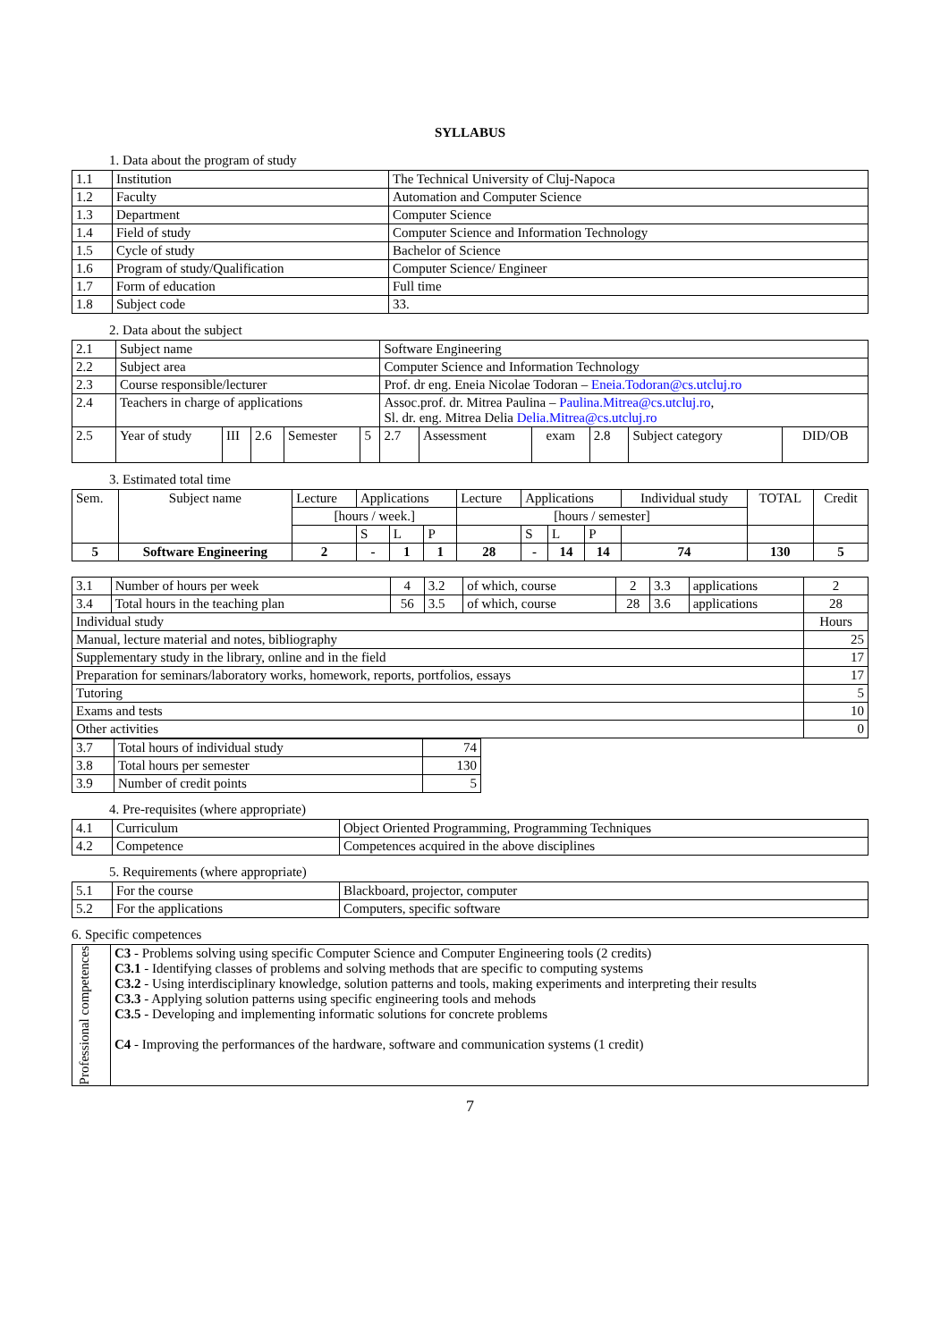SYLLABUS
1. Data about the program of study
| 1.1 | Institution | The Technical University of Cluj-Napoca |
| 1.2 | Faculty | Automation and Computer Science |
| 1.3 | Department | Computer Science |
| 1.4 | Field of study | Computer Science and Information Technology |
| 1.5 | Cycle of study | Bachelor of Science |
| 1.6 | Program of study/Qualification | Computer Science/ Engineer |
| 1.7 | Form of education | Full time |
| 1.8 | Subject code | 33. |
2. Data about the subject
| 2.1 | Subject name | | | | | Software Engineering | | | | | |
| 2.2 | Subject area | | | | | Computer Science and Information Technology | | | | | |
| 2.3 | Course responsible/lecturer | | | | | Prof. dr eng. Eneia Nicolae Todoran – Eneia.Todoran@cs.utcluj.ro | | | | | |
| 2.4 | Teachers in charge of applications | | | | | Assoc.prof. dr. Mitrea Paulina – Paulina.Mitrea@cs.utcluj.ro , Sl. dr. eng. Mitrea Delia Delia.Mitrea@cs.utcluj.ro | | | | | |
| 2.5 | Year of study | III | 2.6 | Semester | 5 | 2.7 | Assessment | exam | 2.8 | Subject category | DID/OB |
3. Estimated total time
| Sem. | Subject name | Lecture | Applications | | | Lecture | Applications | | | Individual study | TOTAL | Credit |
| | | [hours / week.] | | | | [hours / semester] | | | | | | |
| | | | S | L | P | | S | L | P | | | |
| 5 | Software Engineering | 2 | - | 1 | 1 | 28 | - | 14 | 14 | 74 | 130 | 5 |
| 3.1 | Number of hours per week | 4 | 3.2 | of which, course | 2 | 3.3 | applications | 2 |
| 3.4 | Total hours in the teaching plan | 56 | 3.5 | of which, course | 28 | 3.6 | applications | 28 |
| Individual study | | | | | | | | Hours |
| Manual, lecture material and notes, bibliography | | | | | | | | 25 |
| Supplementary study in the library, online and in the field | | | | | | | | 17 |
| Preparation for seminars/laboratory works, homework, reports, portfolios, essays | | | | | | | | 17 |
| Tutoring | | | | | | | | 5 |
| Exams and tests | | | | | | | | 10 |
| Other activities | | | | | | | | 0 |
| 3.7 | Total hours of individual study | 74 |
| 3.8 | Total hours per semester | 130 |
| 3.9 | Number of credit points | 5 |
4. Pre-requisites (where appropriate)
| 4.1 | Curriculum | Object Oriented Programming, Programming Techniques |
| 4.2 | Competence | Competences acquired in the above disciplines |
5. Requirements (where appropriate)
| 5.1 | For the course | Blackboard, projector, computer |
| 5.2 | For the applications | Computers, specific software |
6. Specific competences
| Professional competences | C3 - Problems solving using specific Computer Science and Computer Engineering tools (2 credits) C3.1 - Identifying classes of problems and solving methods that are specific to computing systems C3.2 - Using interdisciplinary knowledge, solution patterns and tools, making experiments and interpreting their results C3.3 - Applying solution patterns using specific engineering tools and mehods C3.5 - Developing and implementing informatic solutions for concrete problems C4 - Improving the performances of the hardware, software and communication systems (1 credit) |
7